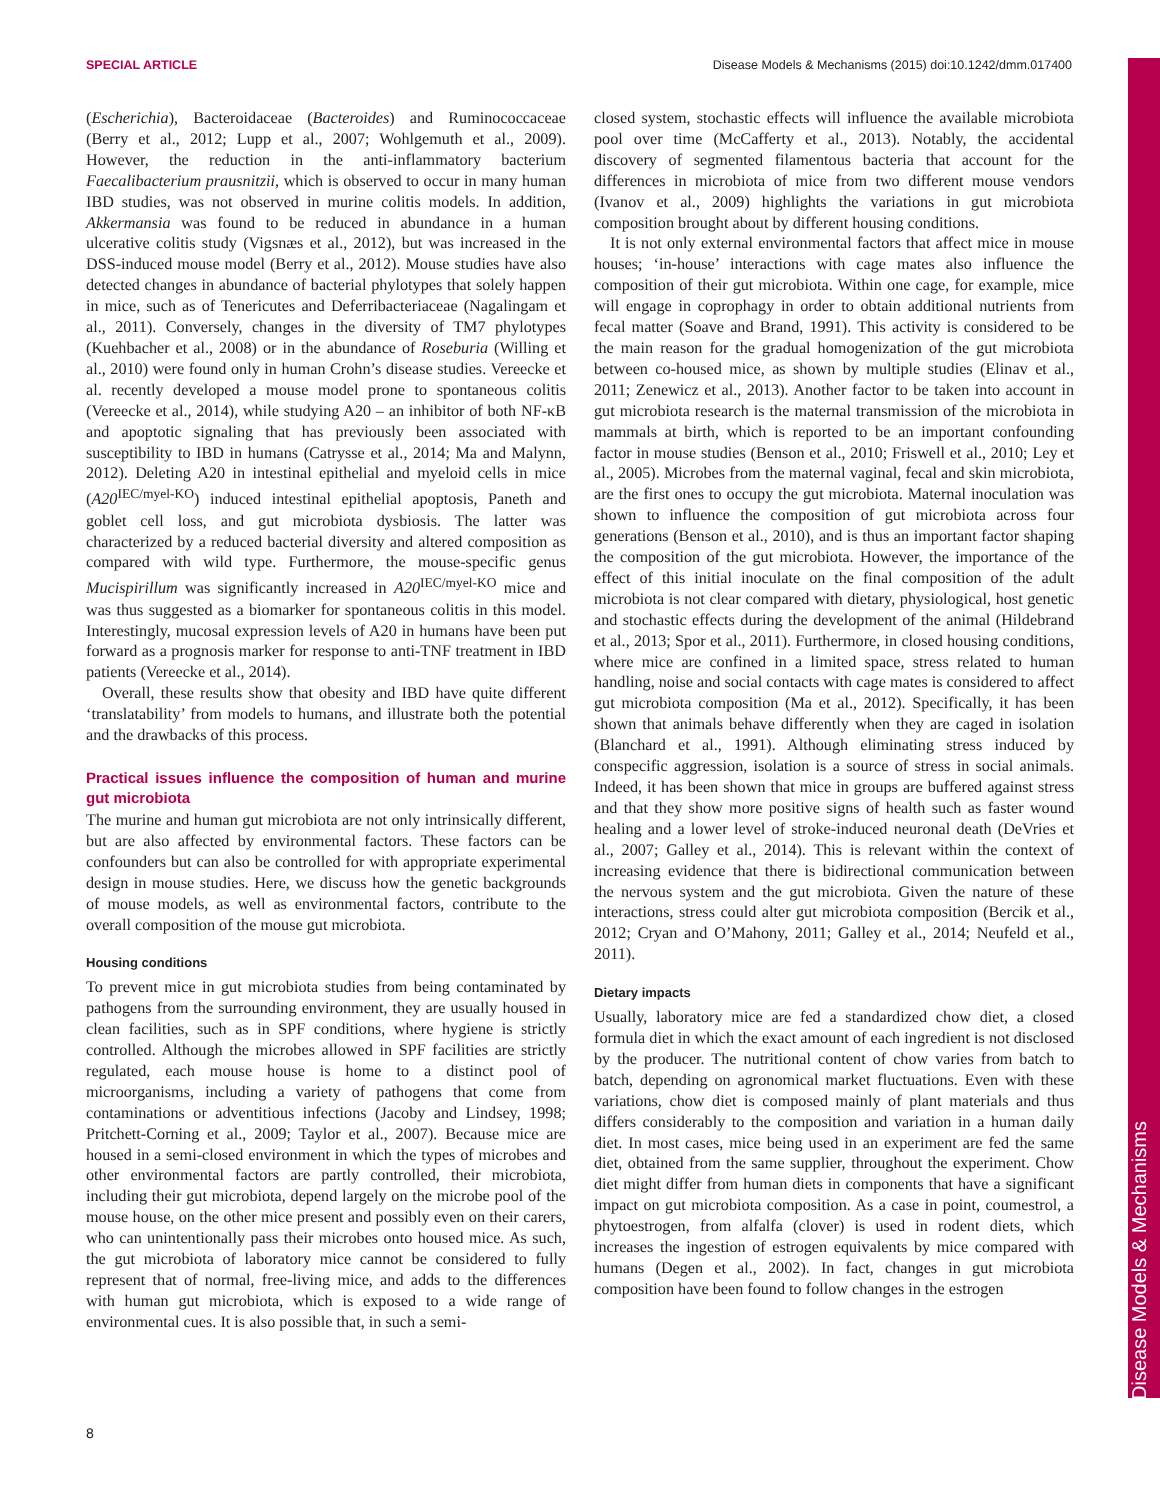SPECIAL ARTICLE Disease Models & Mechanisms (2015) doi:10.1242/dmm.017400
Disease Models & Mechanisms
(Escherichia), Bacteroidaceae (Bacteroides) and Ruminococcaceae (Berry et al., 2012; Lupp et al., 2007; Wohlgemuth et al., 2009). However, the reduction in the anti-inflammatory bacterium Faecalibacterium prausnitzii, which is observed to occur in many human IBD studies, was not observed in murine colitis models. In addition, Akkermansia was found to be reduced in abundance in a human ulcerative colitis study (Vigsnæs et al., 2012), but was increased in the DSS-induced mouse model (Berry et al., 2012). Mouse studies have also detected changes in abundance of bacterial phylotypes that solely happen in mice, such as of Tenericutes and Deferribacteriaceae (Nagalingam et al., 2011). Conversely, changes in the diversity of TM7 phylotypes (Kuehbacher et al., 2008) or in the abundance of Roseburia (Willing et al., 2010) were found only in human Crohn’s disease studies. Vereecke et al. recently developed a mouse model prone to spontaneous colitis (Vereecke et al., 2014), while studying A20 – an inhibitor of both NF-κB and apoptotic signaling that has previously been associated with susceptibility to IBD in humans (Catrysse et al., 2014; Ma and Malynn, 2012). Deleting A20 in intestinal epithelial and myeloid cells in mice (A20<sup>IEC/myel-KO</sup>) induced intestinal epithelial apoptosis, Paneth and goblet cell loss, and gut microbiota dysbiosis. The latter was characterized by a reduced bacterial diversity and altered composition as compared with wild type. Furthermore, the mouse-specific genus Mucispirillum was significantly increased in A20<sup>IEC/myel-KO</sup> mice and was thus suggested as a biomarker for spontaneous colitis in this model. Interestingly, mucosal expression levels of A20 in humans have been put forward as a prognosis marker for response to anti-TNF treatment in IBD patients (Vereecke et al., 2014).
Overall, these results show that obesity and IBD have quite different ‘translatability’ from models to humans, and illustrate both the potential and the drawbacks of this process.
Practical issues influence the composition of human and murine gut microbiota
The murine and human gut microbiota are not only intrinsically different, but are also affected by environmental factors. These factors can be confounders but can also be controlled for with appropriate experimental design in mouse studies. Here, we discuss how the genetic backgrounds of mouse models, as well as environmental factors, contribute to the overall composition of the mouse gut microbiota.
Housing conditions
To prevent mice in gut microbiota studies from being contaminated by pathogens from the surrounding environment, they are usually housed in clean facilities, such as in SPF conditions, where hygiene is strictly controlled. Although the microbes allowed in SPF facilities are strictly regulated, each mouse house is home to a distinct pool of microorganisms, including a variety of pathogens that come from contaminations or adventitious infections (Jacoby and Lindsey, 1998; Pritchett-Corning et al., 2009; Taylor et al., 2007). Because mice are housed in a semi-closed environment in which the types of microbes and other environmental factors are partly controlled, their microbiota, including their gut microbiota, depend largely on the microbe pool of the mouse house, on the other mice present and possibly even on their carers, who can unintentionally pass their microbes onto housed mice. As such, the gut microbiota of laboratory mice cannot be considered to fully represent that of normal, free-living mice, and adds to the differences with human gut microbiota, which is exposed to a wide range of environmental cues. It is also possible that, in such a semi-
closed system, stochastic effects will influence the available microbiota pool over time (McCafferty et al., 2013). Notably, the accidental discovery of segmented filamentous bacteria that account for the differences in microbiota of mice from two different mouse vendors (Ivanov et al., 2009) highlights the variations in gut microbiota composition brought about by different housing conditions.
It is not only external environmental factors that affect mice in mouse houses; ‘in-house’ interactions with cage mates also influence the composition of their gut microbiota. Within one cage, for example, mice will engage in coprophagy in order to obtain additional nutrients from fecal matter (Soave and Brand, 1991). This activity is considered to be the main reason for the gradual homogenization of the gut microbiota between co-housed mice, as shown by multiple studies (Elinav et al., 2011; Zenewicz et al., 2013). Another factor to be taken into account in gut microbiota research is the maternal transmission of the microbiota in mammals at birth, which is reported to be an important confounding factor in mouse studies (Benson et al., 2010; Friswell et al., 2010; Ley et al., 2005). Microbes from the maternal vaginal, fecal and skin microbiota, are the first ones to occupy the gut microbiota. Maternal inoculation was shown to influence the composition of gut microbiota across four generations (Benson et al., 2010), and is thus an important factor shaping the composition of the gut microbiota. However, the importance of the effect of this initial inoculate on the final composition of the adult microbiota is not clear compared with dietary, physiological, host genetic and stochastic effects during the development of the animal (Hildebrand et al., 2013; Spor et al., 2011). Furthermore, in closed housing conditions, where mice are confined in a limited space, stress related to human handling, noise and social contacts with cage mates is considered to affect gut microbiota composition (Ma et al., 2012). Specifically, it has been shown that animals behave differently when they are caged in isolation (Blanchard et al., 1991). Although eliminating stress induced by conspecific aggression, isolation is a source of stress in social animals. Indeed, it has been shown that mice in groups are buffered against stress and that they show more positive signs of health such as faster wound healing and a lower level of stroke-induced neuronal death (DeVries et al., 2007; Galley et al., 2014). This is relevant within the context of increasing evidence that there is bidirectional communication between the nervous system and the gut microbiota. Given the nature of these interactions, stress could alter gut microbiota composition (Bercik et al., 2012; Cryan and O’Mahony, 2011; Galley et al., 2014; Neufeld et al., 2011).
Dietary impacts
Usually, laboratory mice are fed a standardized chow diet, a closed formula diet in which the exact amount of each ingredient is not disclosed by the producer. The nutritional content of chow varies from batch to batch, depending on agronomical market fluctuations. Even with these variations, chow diet is composed mainly of plant materials and thus differs considerably to the composition and variation in a human daily diet. In most cases, mice being used in an experiment are fed the same diet, obtained from the same supplier, throughout the experiment. Chow diet might differ from human diets in components that have a significant impact on gut microbiota composition. As a case in point, coumestrol, a phytoestrogen, from alfalfa (clover) is used in rodent diets, which increases the ingestion of estrogen equivalents by mice compared with humans (Degen et al., 2002). In fact, changes in gut microbiota composition have been found to follow changes in the estrogen
8